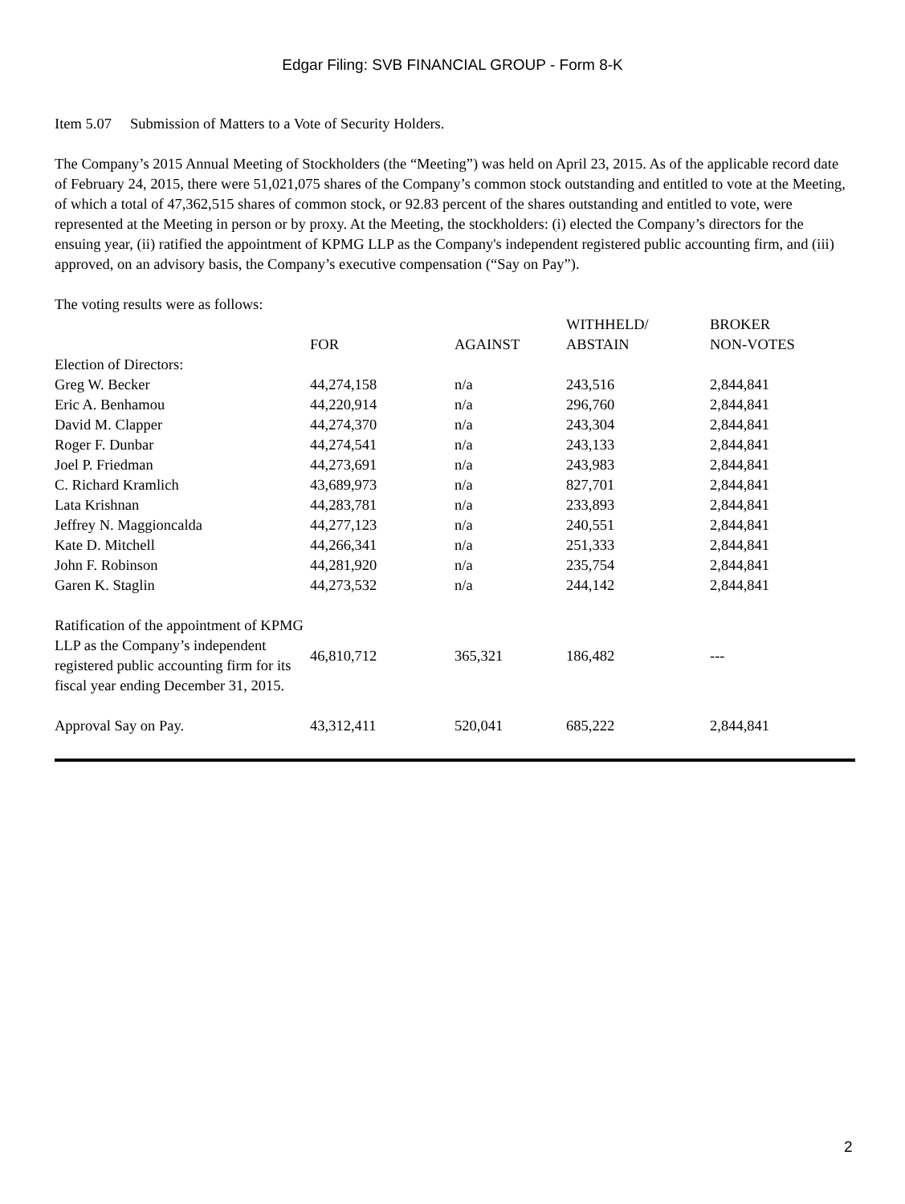Edgar Filing: SVB FINANCIAL GROUP - Form 8-K
Item 5.07 Submission of Matters to a Vote of Security Holders.
The Company’s 2015 Annual Meeting of Stockholders (the “Meeting”) was held on April 23, 2015. As of the applicable record date of February 24, 2015, there were 51,021,075 shares of the Company’s common stock outstanding and entitled to vote at the Meeting, of which a total of 47,362,515 shares of common stock, or 92.83 percent of the shares outstanding and entitled to vote, were represented at the Meeting in person or by proxy. At the Meeting, the stockholders: (i) elected the Company’s directors for the ensuing year, (ii) ratified the appointment of KPMG LLP as the Company's independent registered public accounting firm, and (iii) approved, on an advisory basis, the Company’s executive compensation (“Say on Pay”).
The voting results were as follows:
| | FOR | AGAINST | WITHHELD/ ABSTAIN | BROKER NON-VOTES |
| --- | --- | --- | --- | --- |
| Election of Directors: | | | | |
| Greg W. Becker | 44,274,158 | n/a | 243,516 | 2,844,841 |
| Eric A. Benhamou | 44,220,914 | n/a | 296,760 | 2,844,841 |
| David M. Clapper | 44,274,370 | n/a | 243,304 | 2,844,841 |
| Roger F. Dunbar | 44,274,541 | n/a | 243,133 | 2,844,841 |
| Joel P. Friedman | 44,273,691 | n/a | 243,983 | 2,844,841 |
| C. Richard Kramlich | 43,689,973 | n/a | 827,701 | 2,844,841 |
| Lata Krishnan | 44,283,781 | n/a | 233,893 | 2,844,841 |
| Jeffrey N. Maggioncalda | 44,277,123 | n/a | 240,551 | 2,844,841 |
| Kate D. Mitchell | 44,266,341 | n/a | 251,333 | 2,844,841 |
| John F. Robinson | 44,281,920 | n/a | 235,754 | 2,844,841 |
| Garen K. Staglin | 44,273,532 | n/a | 244,142 | 2,844,841 |
| Ratification of the appointment of KPMG LLP as the Company’s independent registered public accounting firm for its fiscal year ending December 31, 2015. | 46,810,712 | 365,321 | 186,482 | --- |
| Approval Say on Pay. | 43,312,411 | 520,041 | 685,222 | 2,844,841 |
2